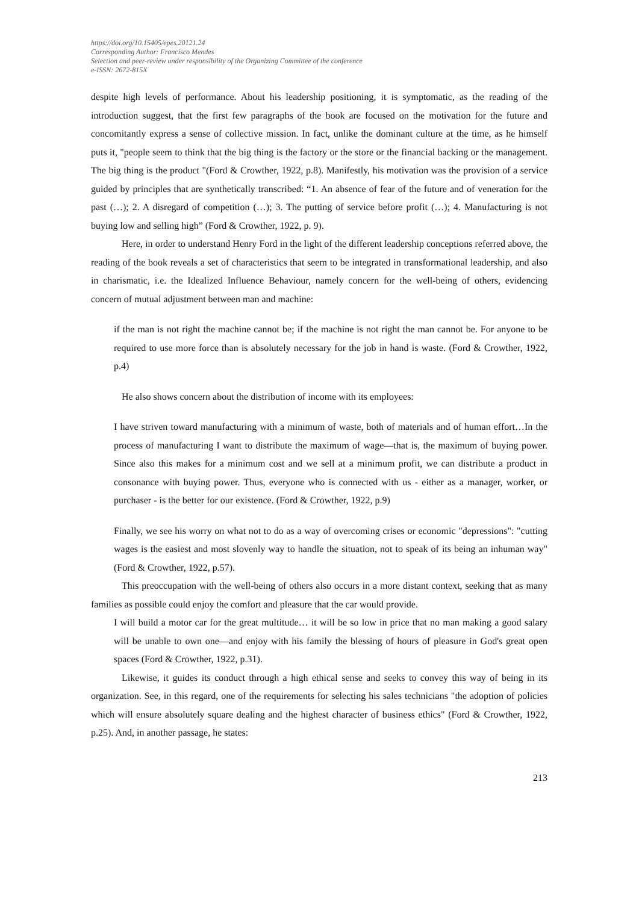https://doi.org/10.15405/epes.20121.24
Corresponding Author: Francisco Mendes
Selection and peer-review under responsibility of the Organizing Committee of the conference
e-ISSN: 2672-815X
despite high levels of performance. About his leadership positioning, it is symptomatic, as the reading of the introduction suggest, that the first few paragraphs of the book are focused on the motivation for the future and concomitantly express a sense of collective mission. In fact, unlike the dominant culture at the time, as he himself puts it, "people seem to think that the big thing is the factory or the store or the financial backing or the management. The big thing is the product "(Ford & Crowther, 1922, p.8). Manifestly, his motivation was the provision of a service guided by principles that are synthetically transcribed: “1. An absence of fear of the future and of veneration for the past (…); 2. A disregard of competition (…); 3. The putting of service before profit (…); 4. Manufacturing is not buying low and selling high” (Ford & Crowther, 1922, p. 9).
Here, in order to understand Henry Ford in the light of the different leadership conceptions referred above, the reading of the book reveals a set of characteristics that seem to be integrated in transformational leadership, and also in charismatic, i.e. the Idealized Influence Behaviour, namely concern for the well-being of others, evidencing concern of mutual adjustment between man and machine:
if the man is not right the machine cannot be; if the machine is not right the man cannot be. For anyone to be required to use more force than is absolutely necessary for the job in hand is waste. (Ford & Crowther, 1922, p.4)
He also shows concern about the distribution of income with its employees:
I have striven toward manufacturing with a minimum of waste, both of materials and of human effort…In the process of manufacturing I want to distribute the maximum of wage—that is, the maximum of buying power. Since also this makes for a minimum cost and we sell at a minimum profit, we can distribute a product in consonance with buying power. Thus, everyone who is connected with us - either as a manager, worker, or purchaser - is the better for our existence. (Ford & Crowther, 1922, p.9)
Finally, we see his worry on what not to do as a way of overcoming crises or economic "depressions": "cutting wages is the easiest and most slovenly way to handle the situation, not to speak of its being an inhuman way" (Ford & Crowther, 1922, p.57).
This preoccupation with the well-being of others also occurs in a more distant context, seeking that as many families as possible could enjoy the comfort and pleasure that the car would provide.
I will build a motor car for the great multitude… it will be so low in price that no man making a good salary will be unable to own one—and enjoy with his family the blessing of hours of pleasure in God's great open spaces (Ford & Crowther, 1922, p.31).
Likewise, it guides its conduct through a high ethical sense and seeks to convey this way of being in its organization. See, in this regard, one of the requirements for selecting his sales technicians "the adoption of policies which will ensure absolutely square dealing and the highest character of business ethics" (Ford & Crowther, 1922, p.25). And, in another passage, he states:
213